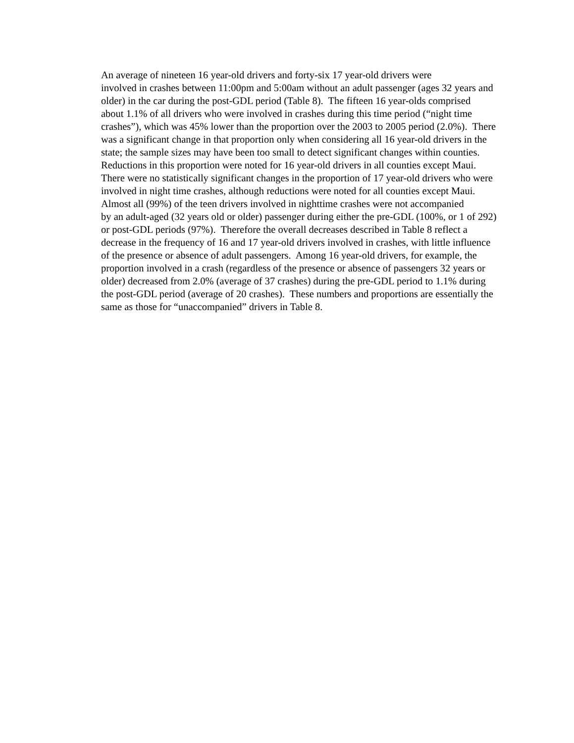An average of nineteen 16 year-old drivers and forty-six 17 year-old drivers were
involved in crashes between 11:00pm and 5:00am without an adult passenger (ages 32 years and
older) in the car during the post-GDL period (Table 8). The fifteen 16 year-olds comprised
about 1.1% of all drivers who were involved in crashes during this time period (“night time
crashes”), which was 45% lower than the proportion over the 2003 to 2005 period (2.0%). There
was a significant change in that proportion only when considering all 16 year-old drivers in the
state; the sample sizes may have been too small to detect significant changes within counties.
Reductions in this proportion were noted for 16 year-old drivers in all counties except Maui.
There were no statistically significant changes in the proportion of 17 year-old drivers who were
involved in night time crashes, although reductions were noted for all counties except Maui.
Almost all (99%) of the teen drivers involved in nighttime crashes were not accompanied
by an adult-aged (32 years old or older) passenger during either the pre-GDL (100%, or 1 of 292)
or post-GDL periods (97%). Therefore the overall decreases described in Table 8 reflect a
decrease in the frequency of 16 and 17 year-old drivers involved in crashes, with little influence
of the presence or absence of adult passengers. Among 16 year-old drivers, for example, the
proportion involved in a crash (regardless of the presence or absence of passengers 32 years or
older) decreased from 2.0% (average of 37 crashes) during the pre-GDL period to 1.1% during
the post-GDL period (average of 20 crashes). These numbers and proportions are essentially the
same as those for “unaccompanied” drivers in Table 8.